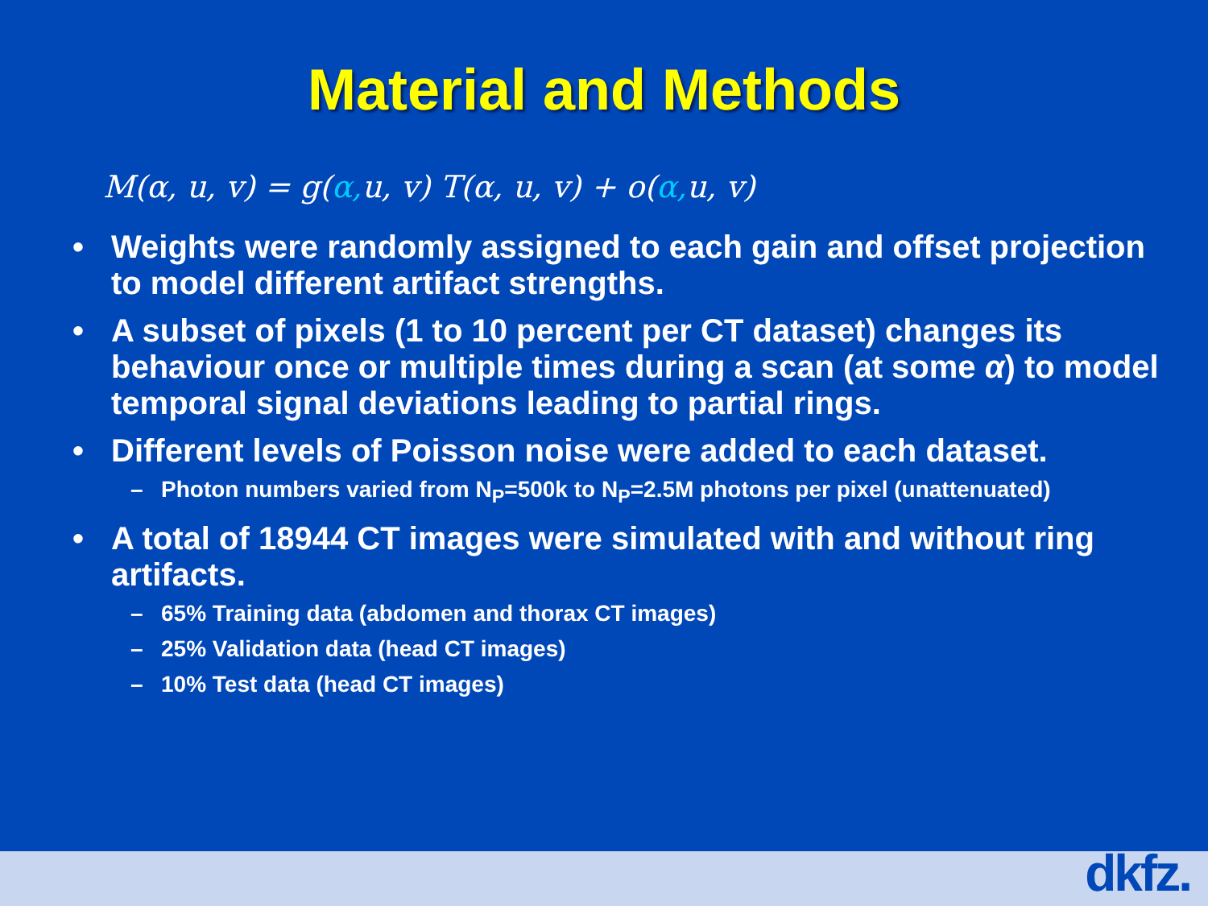Material and Methods
M(α, u, v) = g(α, u, v) T(α, u, v) + o(α, u, v)
• Weights were randomly assigned to each gain and offset projection to model different artifact strengths.
• A subset of pixels (1 to 10 percent per CT dataset) changes its behaviour once or multiple times during a scan (at some α) to model temporal signal deviations leading to partial rings.
• Different levels of Poisson noise were added to each dataset.
– Photon numbers varied from N<sub>P</sub>=500k to N<sub>P</sub>=2.5M photons per pixel (unattenuated)
• A total of 18944 CT images were simulated with and without ring artifacts.
– 65% Training data (abdomen and thorax CT images)
– 25% Validation data (head CT images)
– 10% Test data (head CT images)
dkfz.